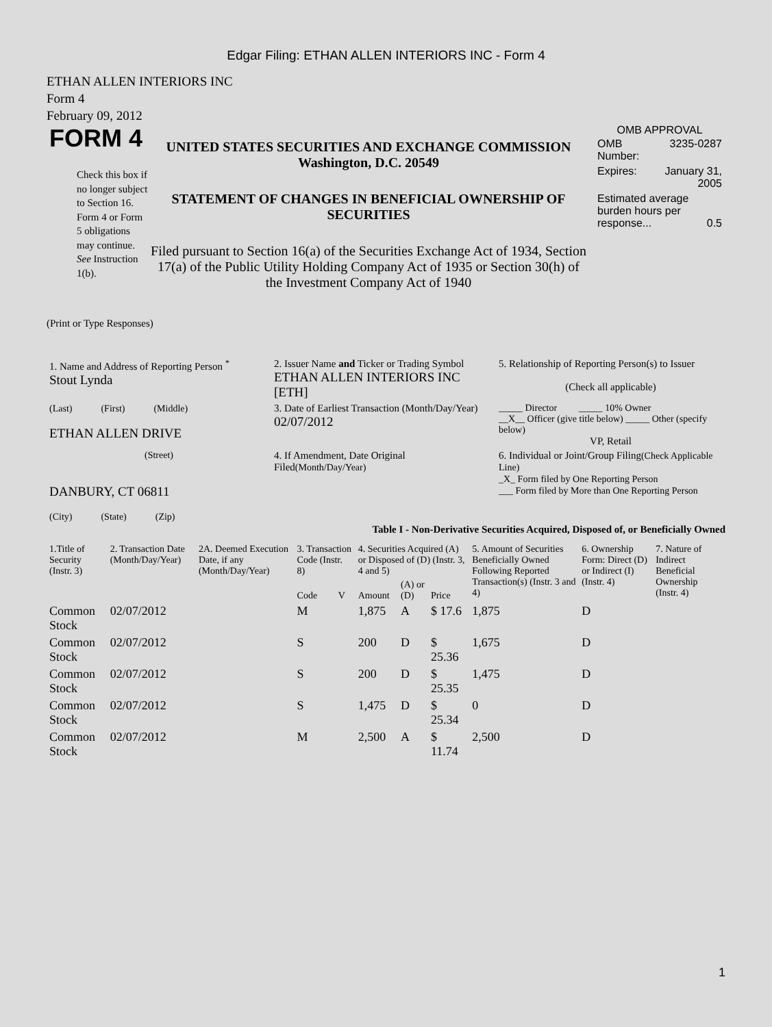Edgar Filing: ETHAN ALLEN INTERIORS INC - Form 4
ETHAN ALLEN INTERIORS INC
Form 4
February 09, 2012
FORM 4
Check this box if no longer subject to Section 16. Form 4 or Form 5 obligations may continue. See Instruction 1(b).
UNITED STATES SECURITIES AND EXCHANGE COMMISSION
Washington, D.C. 20549
STATEMENT OF CHANGES IN BENEFICIAL OWNERSHIP OF SECURITIES
Filed pursuant to Section 16(a) of the Securities Exchange Act of 1934, Section 17(a) of the Public Utility Holding Company Act of 1935 or Section 30(h) of the Investment Company Act of 1940
OMB APPROVAL
| OMB Number: | 3235-0287 |
| Expires: | January 31, 2005 |
| Estimated average burden hours per response... 0.5 | |
(Print or Type Responses)
| 1. Name and Address of Reporting Person <sup>*</sup> Stout Lynda | 2. Issuer Name and Ticker or Trading Symbol ETHAN ALLEN INTERIORS INC [ETH] | 5. Relationship of Reporting Person(s) to Issuer (Check all applicable) |
| (Last) (First) (Middle) ETHAN ALLEN DRIVE | 3. Date of Earliest Transaction (Month/Day/Year) 02/07/2012 | _____ Director _____ 10% Owner __X__ Officer (give title below) _____ Other (specify below) VP, Retail |
| (Street) DANBURY, CT 06811 (City) (State) (Zip) | 4. If Amendment, Date Original Filed (Month/Day/Year) | 6. Individual or Joint/Group Filing (Check Applicable Line) _X_ Form filed by One Reporting Person ___ Form filed by More than One Reporting Person |
Table I - Non-Derivative Securities Acquired, Disposed of, or Beneficially Owned
| 1.Title of Security (Instr. 3) | 2. Transaction Date (Month/Day/Year) | 2A. Deemed Execution Date, if any (Month/Day/Year) | 3. Transaction Code (Instr. 8) | | 4. Securities Acquired (A) or Disposed of (D) (Instr. 3, 4 and 5) | | | 5. Amount of Securities Beneficially Owned Following Reported Transaction(s) (Instr. 3 and 4) | 6. Ownership Form: Direct (D) or Indirect (I) (Instr. 4) | 7. Nature of Indirect Beneficial Ownership (Instr. 4) |
| --- | --- | --- | --- | --- | --- | --- | --- | --- | --- | --- |
| | | | Code | V | Amount | (A) or (D) | Price | | | |
| Common Stock | 02/07/2012 | | M | | 1,875 | A | $ 17.6 | 1,875 | D | |
| Common Stock | 02/07/2012 | | S | | 200 | D | $ 25.36 | 1,675 | D | |
| Common Stock | 02/07/2012 | | S | | 200 | D | $ 25.35 | 1,475 | D | |
| Common Stock | 02/07/2012 | | S | | 1,475 | D | $ 25.34 | 0 | D | |
| Common Stock | 02/07/2012 | | M | | 2,500 | A | $ 11.74 | 2,500 | D | |
1